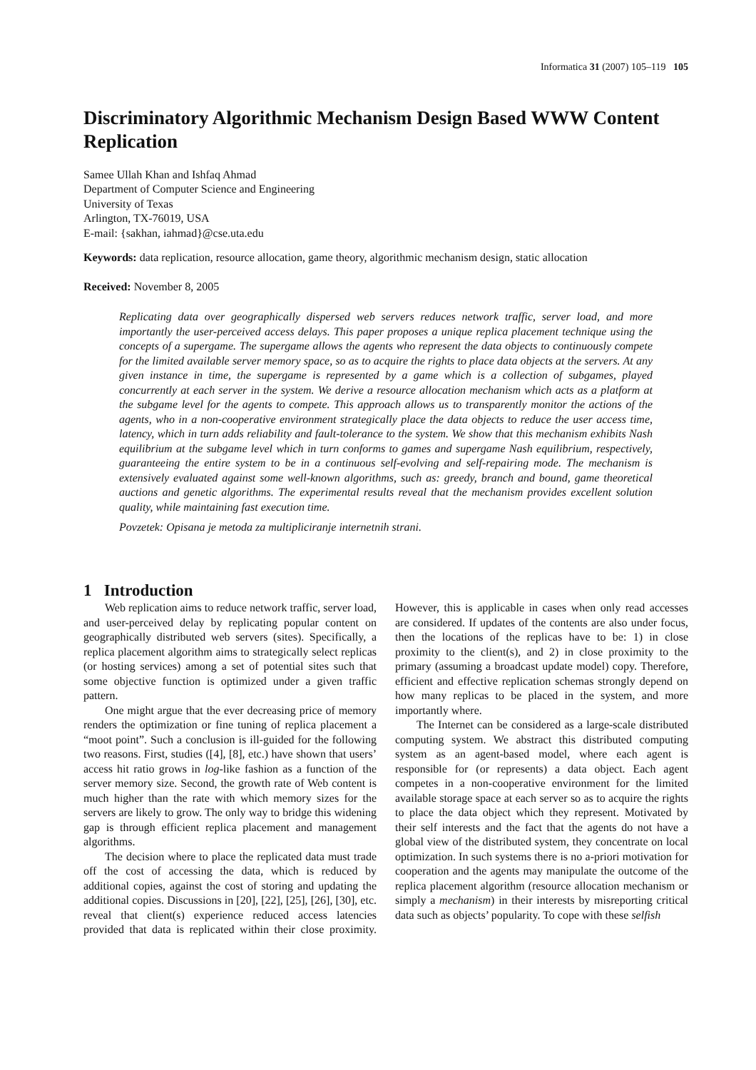Informatica 31 (2007) 105–119 105
Discriminatory Algorithmic Mechanism Design Based WWW Content Replication
Samee Ullah Khan and Ishfaq Ahmad
Department of Computer Science and Engineering
University of Texas
Arlington, TX-76019, USA
E-mail: {sakhan, iahmad}@cse.uta.edu
Keywords: data replication, resource allocation, game theory, algorithmic mechanism design, static allocation
Received: November 8, 2005
Replicating data over geographically dispersed web servers reduces network traffic, server load, and more importantly the user-perceived access delays. This paper proposes a unique replica placement technique using the concepts of a supergame. The supergame allows the agents who represent the data objects to continuously compete for the limited available server memory space, so as to acquire the rights to place data objects at the servers. At any given instance in time, the supergame is represented by a game which is a collection of subgames, played concurrently at each server in the system. We derive a resource allocation mechanism which acts as a platform at the subgame level for the agents to compete. This approach allows us to transparently monitor the actions of the agents, who in a non-cooperative environment strategically place the data objects to reduce the user access time, latency, which in turn adds reliability and fault-tolerance to the system. We show that this mechanism exhibits Nash equilibrium at the subgame level which in turn conforms to games and supergame Nash equilibrium, respectively, guaranteeing the entire system to be in a continuous self-evolving and self-repairing mode. The mechanism is extensively evaluated against some well-known algorithms, such as: greedy, branch and bound, game theoretical auctions and genetic algorithms. The experimental results reveal that the mechanism provides excellent solution quality, while maintaining fast execution time.
Povzetek: Opisana je metoda za multipliciranje internetnih strani.
1 Introduction
Web replication aims to reduce network traffic, server load, and user-perceived delay by replicating popular content on geographically distributed web servers (sites). Specifically, a replica placement algorithm aims to strategically select replicas (or hosting services) among a set of potential sites such that some objective function is optimized under a given traffic pattern.
One might argue that the ever decreasing price of memory renders the optimization or fine tuning of replica placement a “moot point”. Such a conclusion is ill-guided for the following two reasons. First, studies ([4], [8], etc.) have shown that users’ access hit ratio grows in log-like fashion as a function of the server memory size. Second, the growth rate of Web content is much higher than the rate with which memory sizes for the servers are likely to grow. The only way to bridge this widening gap is through efficient replica placement and management algorithms.
The decision where to place the replicated data must trade off the cost of accessing the data, which is reduced by additional copies, against the cost of storing and updating the additional copies. Discussions in [20], [22], [25], [26], [30], etc. reveal that client(s) experience reduced access latencies provided that data is replicated within their close proximity. However, this is applicable in cases when only read accesses are considered. If updates of the contents are also under focus, then the locations of the replicas have to be: 1) in close proximity to the client(s), and 2) in close proximity to the primary (assuming a broadcast update model) copy. Therefore, efficient and effective replication schemas strongly depend on how many replicas to be placed in the system, and more importantly where.
The Internet can be considered as a large-scale distributed computing system. We abstract this distributed computing system as an agent-based model, where each agent is responsible for (or represents) a data object. Each agent competes in a non-cooperative environment for the limited available storage space at each server so as to acquire the rights to place the data object which they represent. Motivated by their self interests and the fact that the agents do not have a global view of the distributed system, they concentrate on local optimization. In such systems there is no a-priori motivation for cooperation and the agents may manipulate the outcome of the replica placement algorithm (resource allocation mechanism or simply a mechanism) in their interests by misreporting critical data such as objects’ popularity. To cope with these selfish